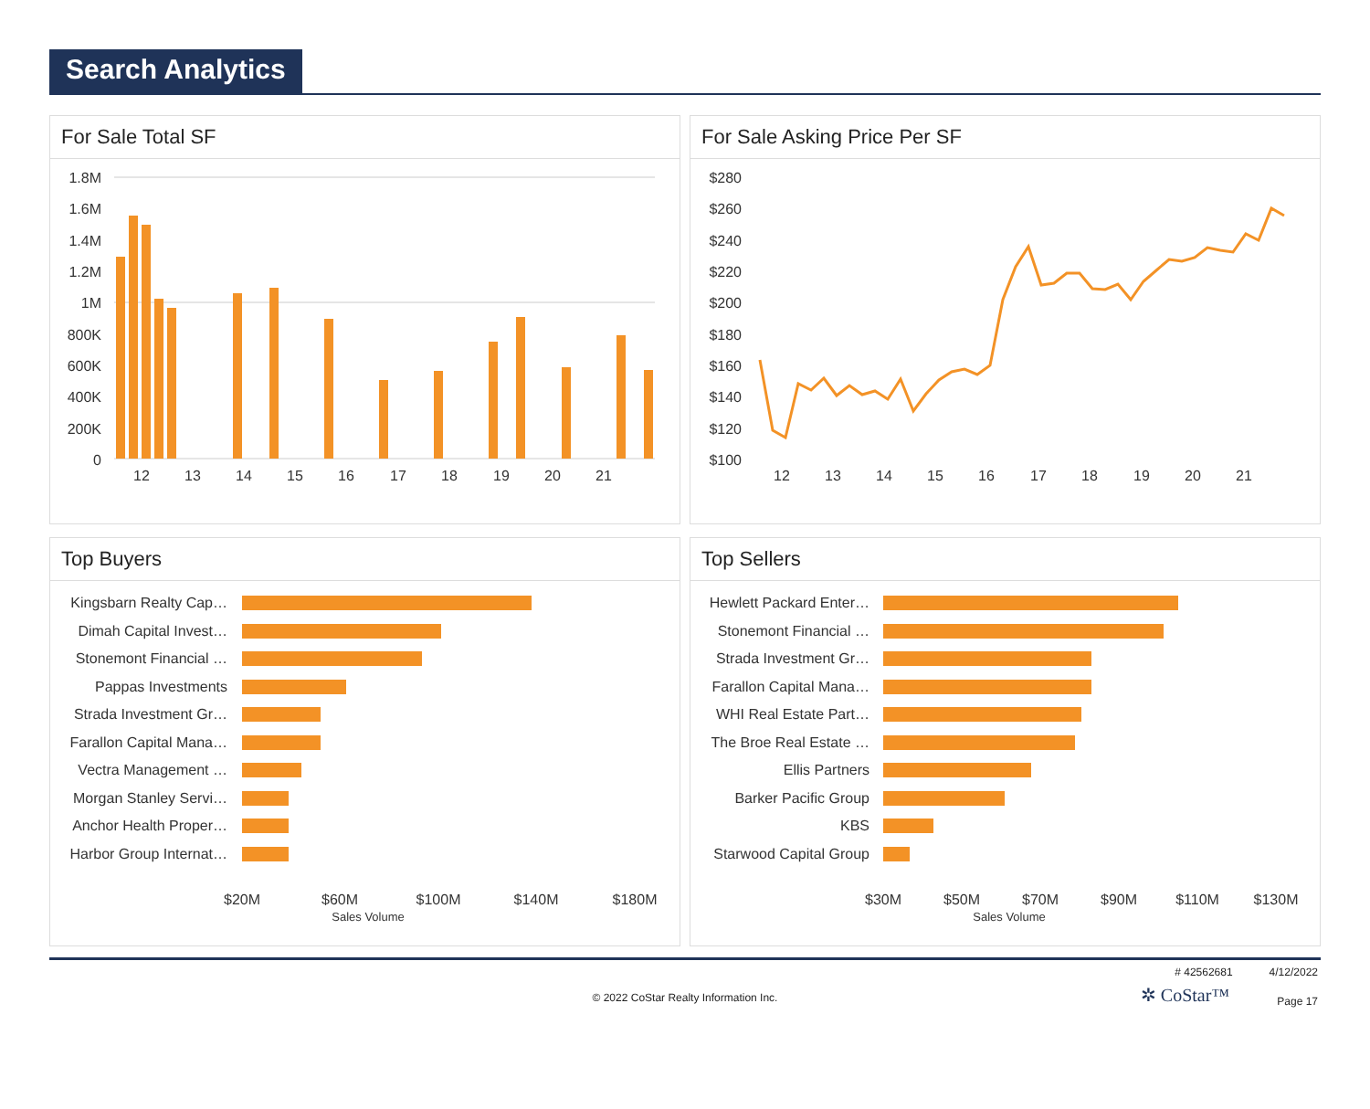Search Analytics
For Sale Total SF
1.8M
1.6M
1.4M
1.2M
1M
800K
600K
400K
200K
0
12
13
14
15
16
17
18
19
20
21
For Sale Asking Price Per SF
$280
$260
$240
$220
$200
$180
$160
$140
$120
$100
12
13
14
15
16
17
18
19
20
21
Top Buyers
Kingsbarn Realty Cap…
Dimah Capital Invest…
Stonemont Financial …
Pappas Investments
Strada Investment Gr…
Farallon Capital Mana…
Vectra Management …
Morgan Stanley Servi…
Anchor Health Proper…
Harbor Group Internat…
$20M
$60M
$100M
$140M
$180M
Sales Volume
Top Sellers
Hewlett Packard Enter…
Stonemont Financial …
Strada Investment Gr…
Farallon Capital Mana…
WHI Real Estate Part…
The Broe Real Estate …
Ellis Partners
Barker Pacific Group
KBS
Starwood Capital Group
$30M
$50M
$70M
$90M
$110M
$130M
Sales Volume
# 42562681 4/12/2022
© 2022 CoStar Realty Information Inc.
✲ CoStar™ Page 17